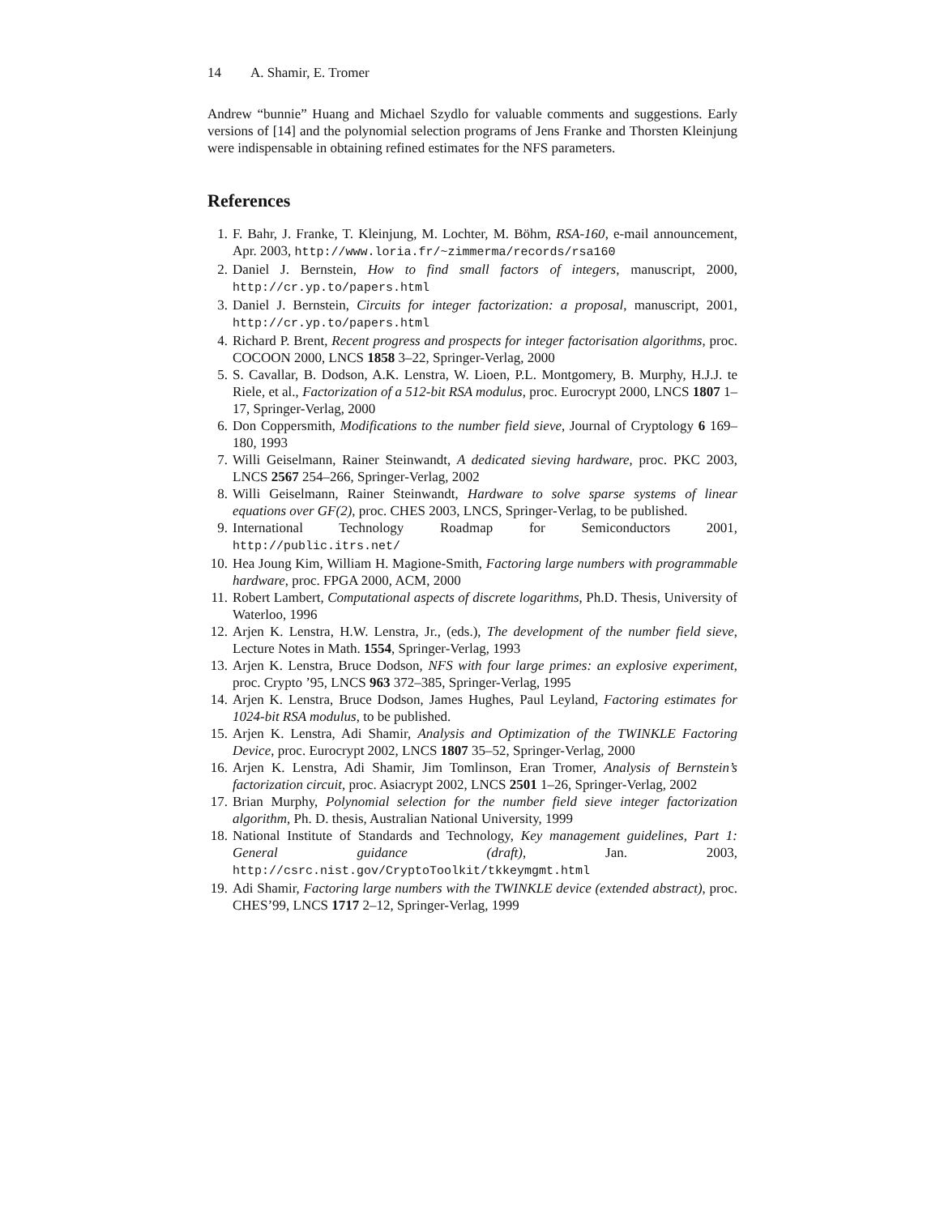14 A. Shamir, E. Tromer
Andrew “bunnie” Huang and Michael Szydlo for valuable comments and suggestions. Early versions of [14] and the polynomial selection programs of Jens Franke and Thorsten Kleinjung were indispensable in obtaining refined estimates for the NFS parameters.
References
1. F. Bahr, J. Franke, T. Kleinjung, M. Lochter, M. Böhm, RSA-160, e-mail announcement, Apr. 2003, http://www.loria.fr/~zimmerma/records/rsa160
2. Daniel J. Bernstein, How to find small factors of integers, manuscript, 2000, http://cr.yp.to/papers.html
3. Daniel J. Bernstein, Circuits for integer factorization: a proposal, manuscript, 2001, http://cr.yp.to/papers.html
4. Richard P. Brent, Recent progress and prospects for integer factorisation algorithms, proc. COCOON 2000, LNCS 1858 3–22, Springer-Verlag, 2000
5. S. Cavallar, B. Dodson, A.K. Lenstra, W. Lioen, P.L. Montgomery, B. Murphy, H.J.J. te Riele, et al., Factorization of a 512-bit RSA modulus, proc. Eurocrypt 2000, LNCS 1807 1–17, Springer-Verlag, 2000
6. Don Coppersmith, Modifications to the number field sieve, Journal of Cryptology 6 169–180, 1993
7. Willi Geiselmann, Rainer Steinwandt, A dedicated sieving hardware, proc. PKC 2003, LNCS 2567 254–266, Springer-Verlag, 2002
8. Willi Geiselmann, Rainer Steinwandt, Hardware to solve sparse systems of linear equations over GF(2), proc. CHES 2003, LNCS, Springer-Verlag, to be published.
9. International Technology Roadmap for Semiconductors 2001, http://public.itrs.net/
10. Hea Joung Kim, William H. Magione-Smith, Factoring large numbers with programmable hardware, proc. FPGA 2000, ACM, 2000
11. Robert Lambert, Computational aspects of discrete logarithms, Ph.D. Thesis, University of Waterloo, 1996
12. Arjen K. Lenstra, H.W. Lenstra, Jr., (eds.), The development of the number field sieve, Lecture Notes in Math. 1554, Springer-Verlag, 1993
13. Arjen K. Lenstra, Bruce Dodson, NFS with four large primes: an explosive experiment, proc. Crypto ’95, LNCS 963 372–385, Springer-Verlag, 1995
14. Arjen K. Lenstra, Bruce Dodson, James Hughes, Paul Leyland, Factoring estimates for 1024-bit RSA modulus, to be published.
15. Arjen K. Lenstra, Adi Shamir, Analysis and Optimization of the TWINKLE Factoring Device, proc. Eurocrypt 2002, LNCS 1807 35–52, Springer-Verlag, 2000
16. Arjen K. Lenstra, Adi Shamir, Jim Tomlinson, Eran Tromer, Analysis of Bernstein’s factorization circuit, proc. Asiacrypt 2002, LNCS 2501 1–26, Springer-Verlag, 2002
17. Brian Murphy, Polynomial selection for the number field sieve integer factorization algorithm, Ph. D. thesis, Australian National University, 1999
18. National Institute of Standards and Technology, Key management guidelines, Part 1: General guidance (draft), Jan. 2003, http://csrc.nist.gov/CryptoToolkit/tkkeymgmt.html
19. Adi Shamir, Factoring large numbers with the TWINKLE device (extended abstract), proc. CHES’99, LNCS 1717 2–12, Springer-Verlag, 1999